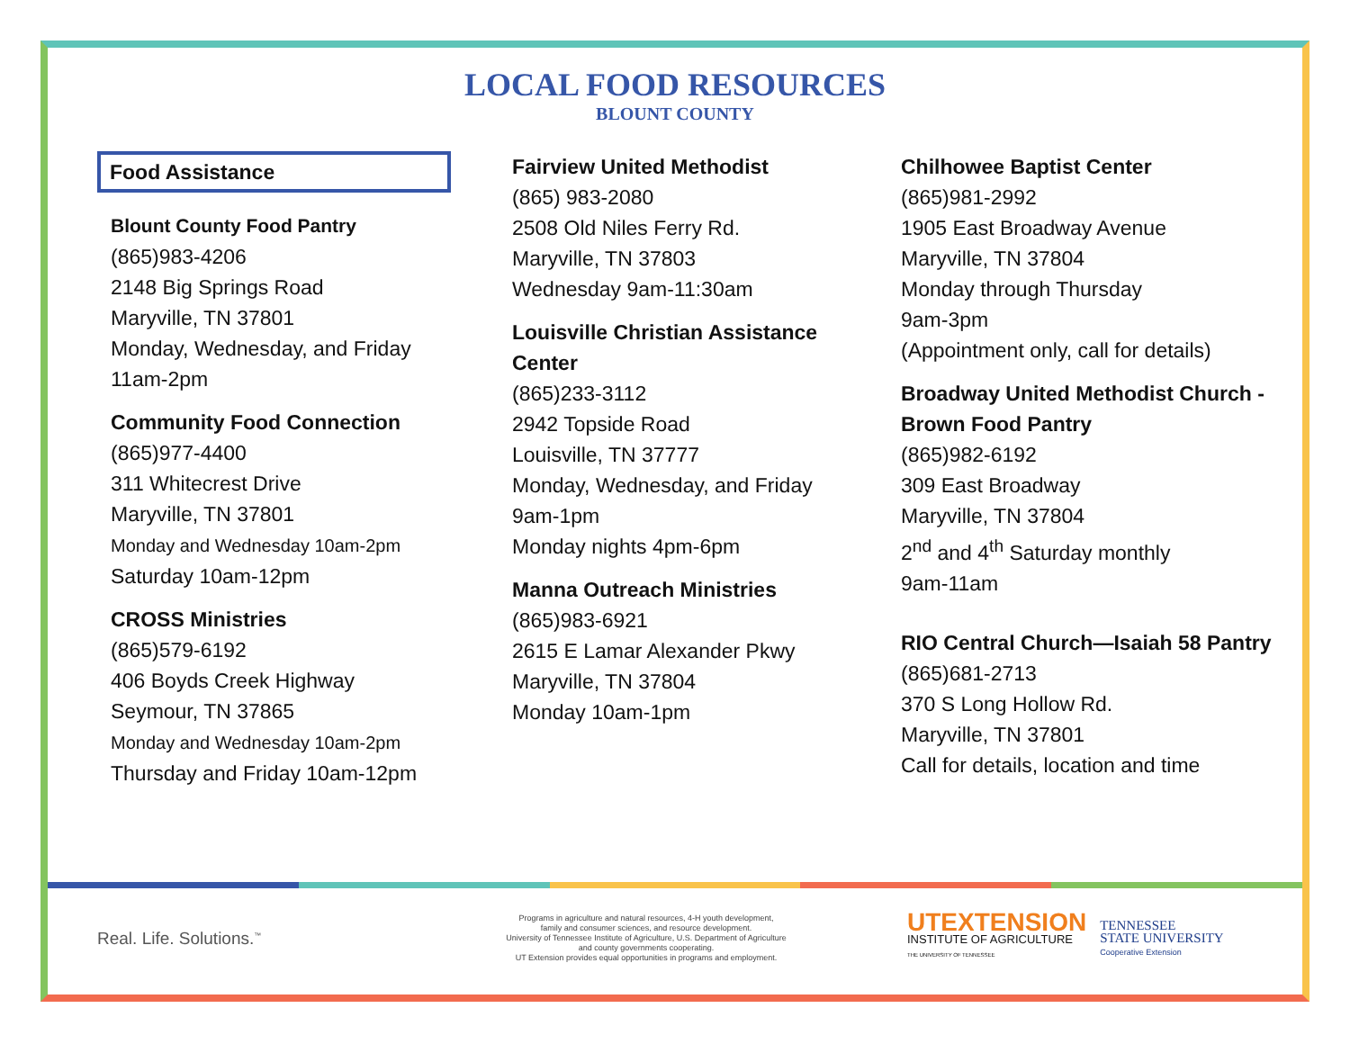LOCAL FOOD RESOURCES
BLOUNT COUNTY
Food Assistance
Blount County Food Pantry
(865)983-4206
2148 Big Springs Road
Maryville, TN 37801
Monday, Wednesday, and Friday
11am-2pm
Community Food Connection
(865)977-4400
311 Whitecrest Drive
Maryville, TN 37801
Monday and Wednesday 10am-2pm
Saturday 10am-12pm
CROSS Ministries
(865)579-6192
406 Boyds Creek Highway
Seymour, TN 37865
Monday and Wednesday 10am-2pm
Thursday and Friday 10am-12pm
Fairview United Methodist
(865) 983-2080
2508 Old Niles Ferry Rd.
Maryville, TN 37803
Wednesday 9am-11:30am
Louisville Christian Assistance Center
(865)233-3112
2942 Topside Road
Louisville, TN 37777
Monday, Wednesday, and Friday
9am-1pm
Monday nights 4pm-6pm
Manna Outreach Ministries
(865)983-6921
2615 E Lamar Alexander Pkwy
Maryville, TN 37804
Monday 10am-1pm
Chilhowee Baptist Center
(865)981-2992
1905 East Broadway Avenue
Maryville, TN 37804
Monday through Thursday
9am-3pm
(Appointment only, call for details)
Broadway United Methodist Church -Brown Food Pantry
(865)982-6192
309 East Broadway
Maryville, TN 37804
2<sup>nd</sup> and 4<sup>th</sup> Saturday monthly
9am-11am
RIO Central Church—Isaiah 58 Pantry
(865)681-2713
370 S Long Hollow Rd.
Maryville, TN 37801
Call for details, location and time
Real. Life. Solutions.<sup>™</sup>
Programs in agriculture and natural resources, 4-H youth development,
family and consumer sciences, and resource development.
University of Tennessee Institute of Agriculture, U.S. Department of Agriculture
and county governments cooperating.
UT Extension provides equal opportunities in programs and employment.
UTEXTENSION
INSTITUTE OF AGRICULTURE
THE UNIVERSITY OF TENNESSEE
TENNESSEE
STATE UNIVERSITY
Cooperative Extension